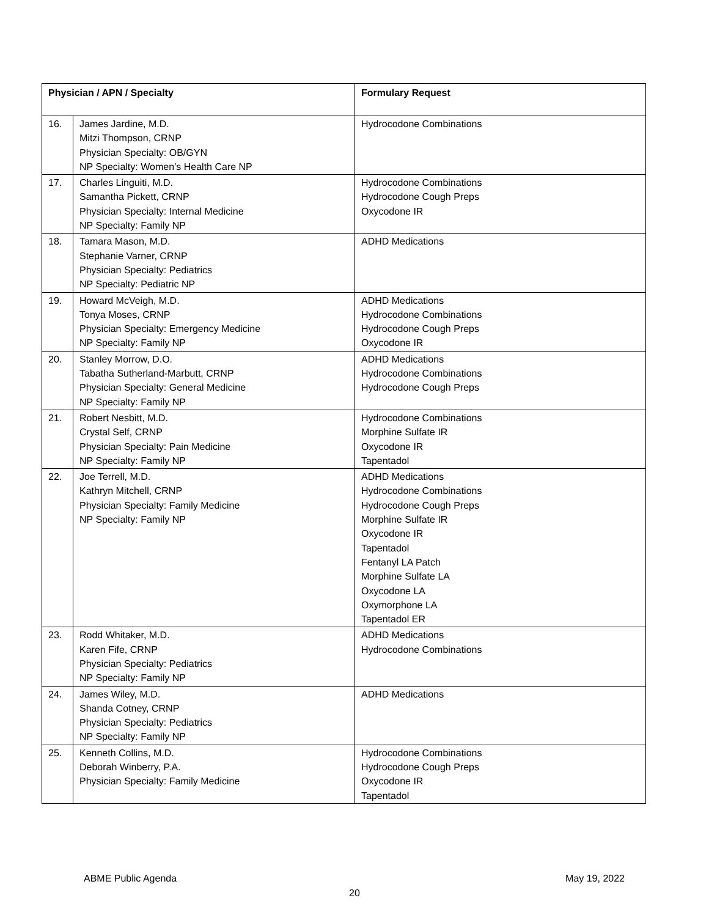| Physician / APN / Specialty | | Formulary Request |
| --- | --- | --- |
| 16. | James Jardine, M.D. Mitzi Thompson, CRNP Physician Specialty: OB/GYN NP Specialty: Women’s Health Care NP | Hydrocodone Combinations |
| 17. | Charles Linguiti, M.D. Samantha Pickett, CRNP Physician Specialty: Internal Medicine NP Specialty: Family NP | Hydrocodone Combinations Hydrocodone Cough Preps Oxycodone IR |
| 18. | Tamara Mason, M.D. Stephanie Varner, CRNP Physician Specialty: Pediatrics NP Specialty: Pediatric NP | ADHD Medications |
| 19. | Howard McVeigh, M.D. Tonya Moses, CRNP Physician Specialty: Emergency Medicine NP Specialty: Family NP | ADHD Medications Hydrocodone Combinations Hydrocodone Cough Preps Oxycodone IR |
| 20. | Stanley Morrow, D.O. Tabatha Sutherland-Marbutt, CRNP Physician Specialty: General Medicine NP Specialty: Family NP | ADHD Medications Hydrocodone Combinations Hydrocodone Cough Preps |
| 21. | Robert Nesbitt, M.D. Crystal Self, CRNP Physician Specialty: Pain Medicine NP Specialty: Family NP | Hydrocodone Combinations Morphine Sulfate IR Oxycodone IR Tapentadol |
| 22. | Joe Terrell, M.D. Kathryn Mitchell, CRNP Physician Specialty: Family Medicine NP Specialty: Family NP | ADHD Medications Hydrocodone Combinations Hydrocodone Cough Preps Morphine Sulfate IR Oxycodone IR Tapentadol Fentanyl LA Patch Morphine Sulfate LA Oxycodone LA Oxymorphone LA Tapentadol ER |
| 23. | Rodd Whitaker, M.D. Karen Fife, CRNP Physician Specialty: Pediatrics NP Specialty: Family NP | ADHD Medications Hydrocodone Combinations |
| 24. | James Wiley, M.D. Shanda Cotney, CRNP Physician Specialty: Pediatrics NP Specialty: Family NP | ADHD Medications |
| 25. | Kenneth Collins, M.D. Deborah Winberry, P.A. Physician Specialty: Family Medicine | Hydrocodone Combinations Hydrocodone Cough Preps Oxycodone IR Tapentadol |
ABME Public Agenda May 19, 2022
20